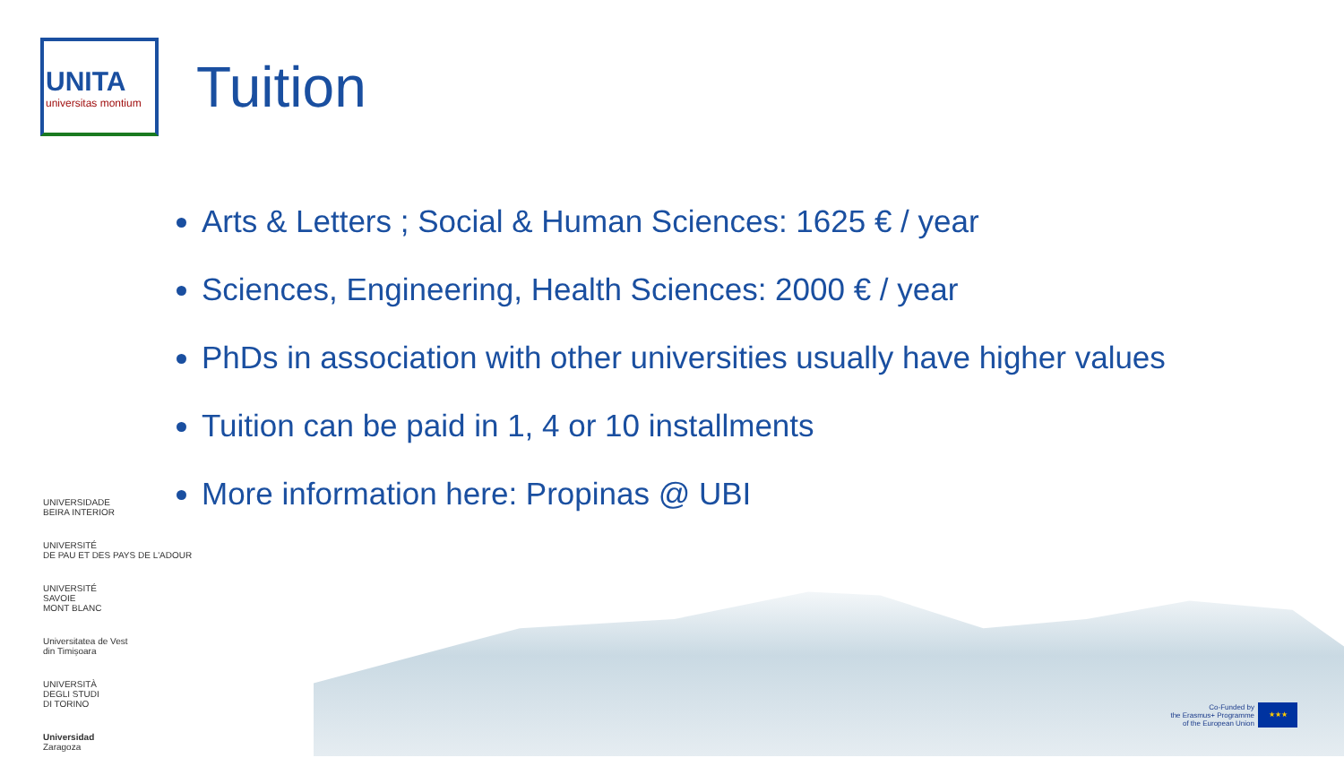UNITA
universitas montium
Tuition
Arts & Letters ; Social & Human Sciences: 1625 € / year
Sciences, Engineering, Health Sciences: 2000 € / year
PhDs in association with other universities usually have higher values
Tuition can be paid in 1, 4 or 10 installments
More information here: Propinas @ UBI
UNIVERSIDADE
BEIRA INTERIOR
UNIVERSITÉ
DE PAU ET DES PAYS DE L'ADOUR
UNIVERSITÉ
SAVOIE
MONT BLANC
Universitatea de Vest
din Timișoara
UNIVERSITÀ
DEGLI STUDI
DI TORINO
Universidad
Zaragoza
Co-Funded by
the Erasmus+ Programme
of the European Union
★★★